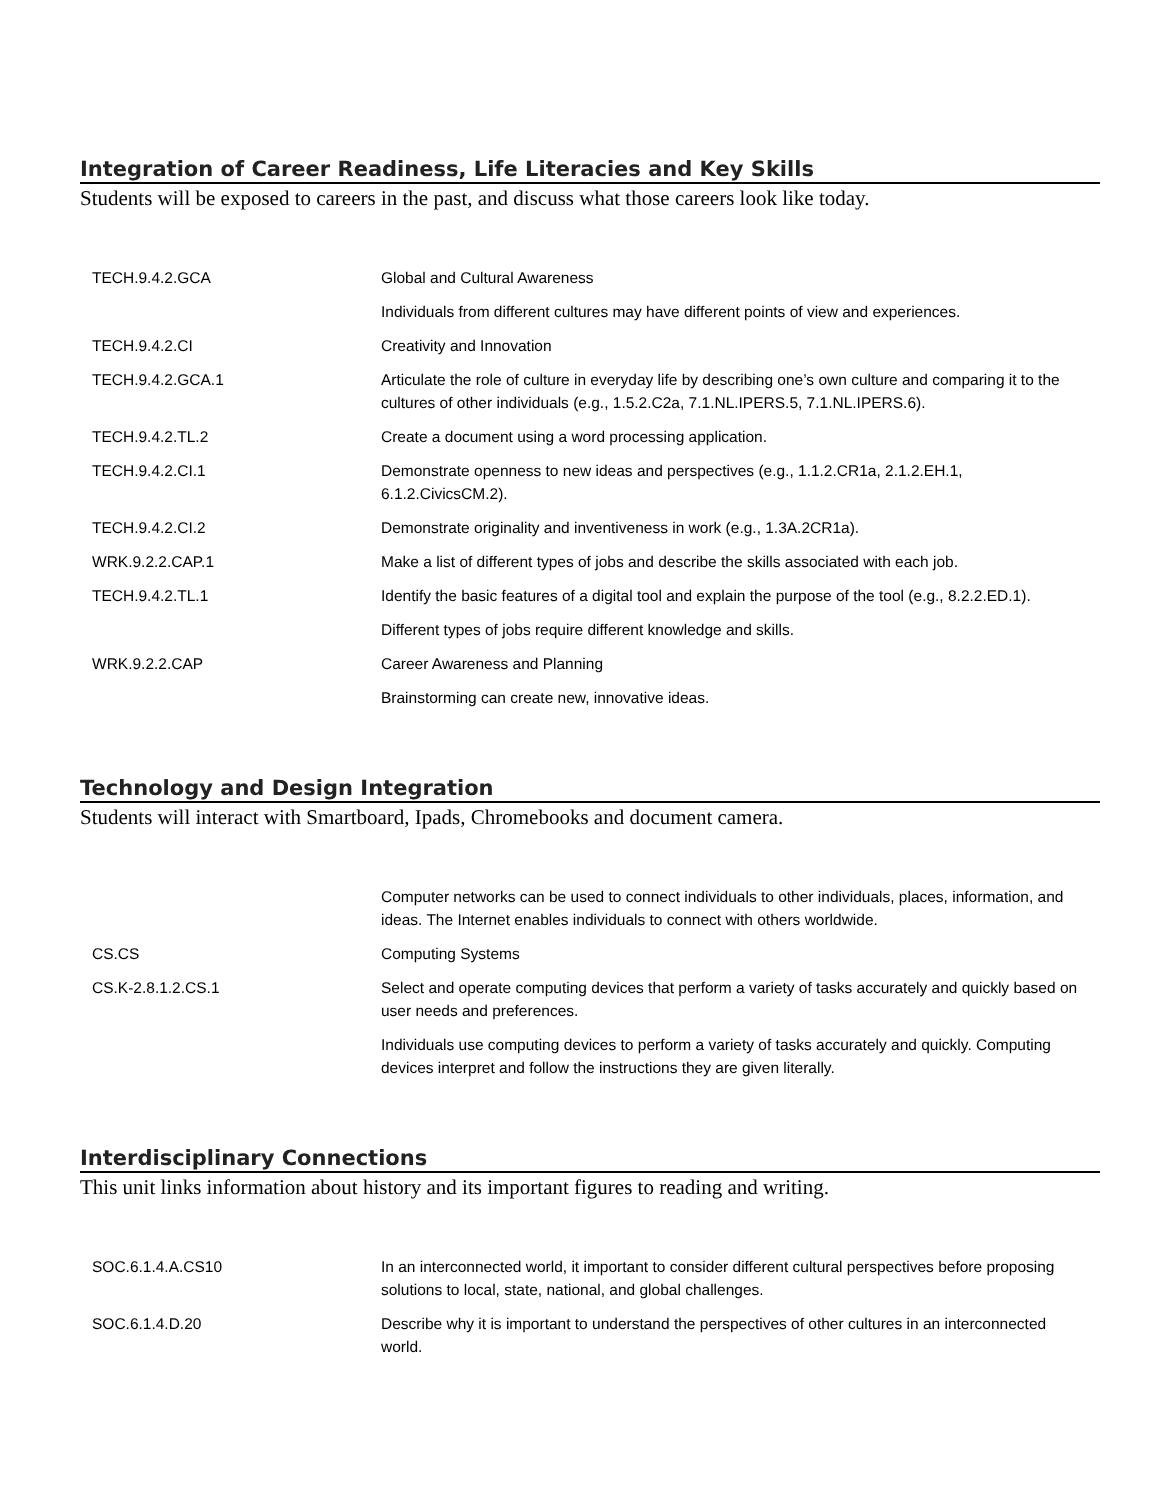Integration of Career Readiness, Life Literacies and Key Skills
Students will be exposed to careers in the past, and discuss what those careers look like today.
| TECH.9.4.2.GCA | Global and Cultural Awareness |
| | Individuals from different cultures may have different points of view and experiences. |
| TECH.9.4.2.CI | Creativity and Innovation |
| TECH.9.4.2.GCA.1 | Articulate the role of culture in everyday life by describing one’s own culture and comparing it to the cultures of other individuals (e.g., 1.5.2.C2a, 7.1.NL.IPERS.5, 7.1.NL.IPERS.6). |
| TECH.9.4.2.TL.2 | Create a document using a word processing application. |
| TECH.9.4.2.CI.1 | Demonstrate openness to new ideas and perspectives (e.g., 1.1.2.CR1a, 2.1.2.EH.1, 6.1.2.CivicsCM.2). |
| TECH.9.4.2.CI.2 | Demonstrate originality and inventiveness in work (e.g., 1.3A.2CR1a). |
| WRK.9.2.2.CAP.1 | Make a list of different types of jobs and describe the skills associated with each job. |
| TECH.9.4.2.TL.1 | Identify the basic features of a digital tool and explain the purpose of the tool (e.g., 8.2.2.ED.1). |
| | Different types of jobs require different knowledge and skills. |
| WRK.9.2.2.CAP | Career Awareness and Planning |
| | Brainstorming can create new, innovative ideas. |
Technology and Design Integration
Students will interact with Smartboard, Ipads, Chromebooks and document camera.
| | Computer networks can be used to connect individuals to other individuals, places, information, and ideas. The Internet enables individuals to connect with others worldwide. |
| CS.CS | Computing Systems |
| CS.K-2.8.1.2.CS.1 | Select and operate computing devices that perform a variety of tasks accurately and quickly based on user needs and preferences. |
| | Individuals use computing devices to perform a variety of tasks accurately and quickly. Computing devices interpret and follow the instructions they are given literally. |
Interdisciplinary Connections
This unit links information about history and its important figures to reading and writing.
| SOC.6.1.4.A.CS10 | In an interconnected world, it important to consider different cultural perspectives before proposing solutions to local, state, national, and global challenges. |
| SOC.6.1.4.D.20 | Describe why it is important to understand the perspectives of other cultures in an interconnected world. |